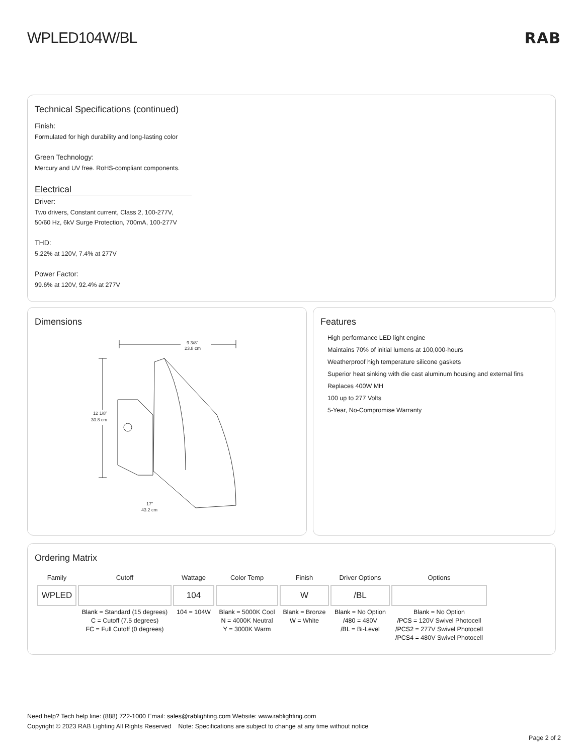WPLED104W/BL RAB
Technical Specifications (continued)
Finish:
Formulated for high durability and long-lasting color
Green Technology:
Mercury and UV free. RoHS-compliant components.
Electrical
Driver:
Two drivers, Constant current, Class 2, 100-277V,
50/60 Hz, 6kV Surge Protection, 700mA, 100-277V
THD:
5.22% at 120V, 7.4% at 277V
Power Factor:
99.6% at 120V, 92.4% at 277V
Dimensions
9 3/8”
23.8 cm
12 1/8”
30.8 cm
17”
43.2 cm
Features
High performance LED light engine
Maintains 70% of initial lumens at 100,000-hours
Weatherproof high temperature silicone gaskets
Superior heat sinking with die cast aluminum housing and external fins
Replaces 400W MH
100 up to 277 Volts
5-Year, No-Compromise Warranty
Ordering Matrix
| Family | Cutoff | Wattage | Color Temp | Finish | Driver Options | Options |
| --- | --- | --- | --- | --- | --- | --- |
| WPLED | | 104 | | W | /BL | |
| | Blank = Standard (15 degrees) C = Cutoff (7.5 degrees) FC = Full Cutoff (0 degrees) | 104 = 104W | Blank = 5000K Cool N = 4000K Neutral Y = 3000K Warm | Blank = Bronze W = White | Blank = No Option /480 = 480V /BL = Bi-Level | Blank = No Option /PCS = 120V Swivel Photocell /PCS2 = 277V Swivel Photocell /PCS4 = 480V Swivel Photocell |
Need help? Tech help line: (888) 722-1000 Email: sales@rablighting.com Website: www.rablighting.com
Copyright © 2023 RAB Lighting All Rights Reserved Note: Specifications are subject to change at any time without notice
Page 2 of 2